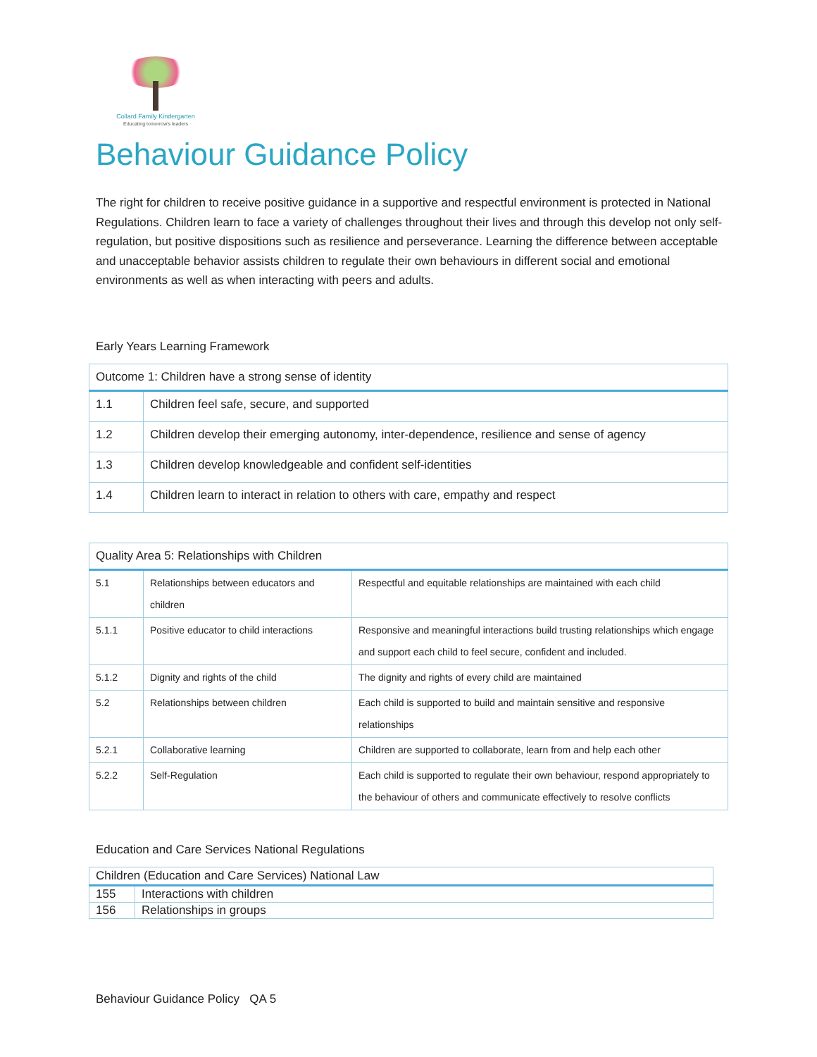Collard Family Kindergarten
Educating tomorrow's leaders
Behaviour Guidance Policy
The right for children to receive positive guidance in a supportive and respectful environment is protected in National Regulations. Children learn to face a variety of challenges throughout their lives and through this develop not only self-regulation, but positive dispositions such as resilience and perseverance. Learning the difference between acceptable and unacceptable behavior assists children to regulate their own behaviours in different social and emotional environments as well as when interacting with peers and adults.
Early Years Learning Framework
| Outcome 1: Children have a strong sense of identity | |
| --- | --- |
| 1.1 | Children feel safe, secure, and supported |
| 1.2 | Children develop their emerging autonomy, inter-dependence, resilience and sense of agency |
| 1.3 | Children develop knowledgeable and confident self-identities |
| 1.4 | Children learn to interact in relation to others with care, empathy and respect |
| Quality Area 5: Relationships with Children | | |
| --- | --- | --- |
| 5.1 | Relationships between educators and children | Respectful and equitable relationships are maintained with each child |
| 5.1.1 | Positive educator to child interactions | Responsive and meaningful interactions build trusting relationships which engage and support each child to feel secure, confident and included. |
| 5.1.2 | Dignity and rights of the child | The dignity and rights of every child are maintained |
| 5.2 | Relationships between children | Each child is supported to build and maintain sensitive and responsive relationships |
| 5.2.1 | Collaborative learning | Children are supported to collaborate, learn from and help each other |
| 5.2.2 | Self-Regulation | Each child is supported to regulate their own behaviour, respond appropriately to the behaviour of others and communicate effectively to resolve conflicts |
Education and Care Services National Regulations
| Children (Education and Care Services) National Law | |
| --- | --- |
| 155 | Interactions with children |
| 156 | Relationships in groups |
Behaviour Guidance Policy QA 5